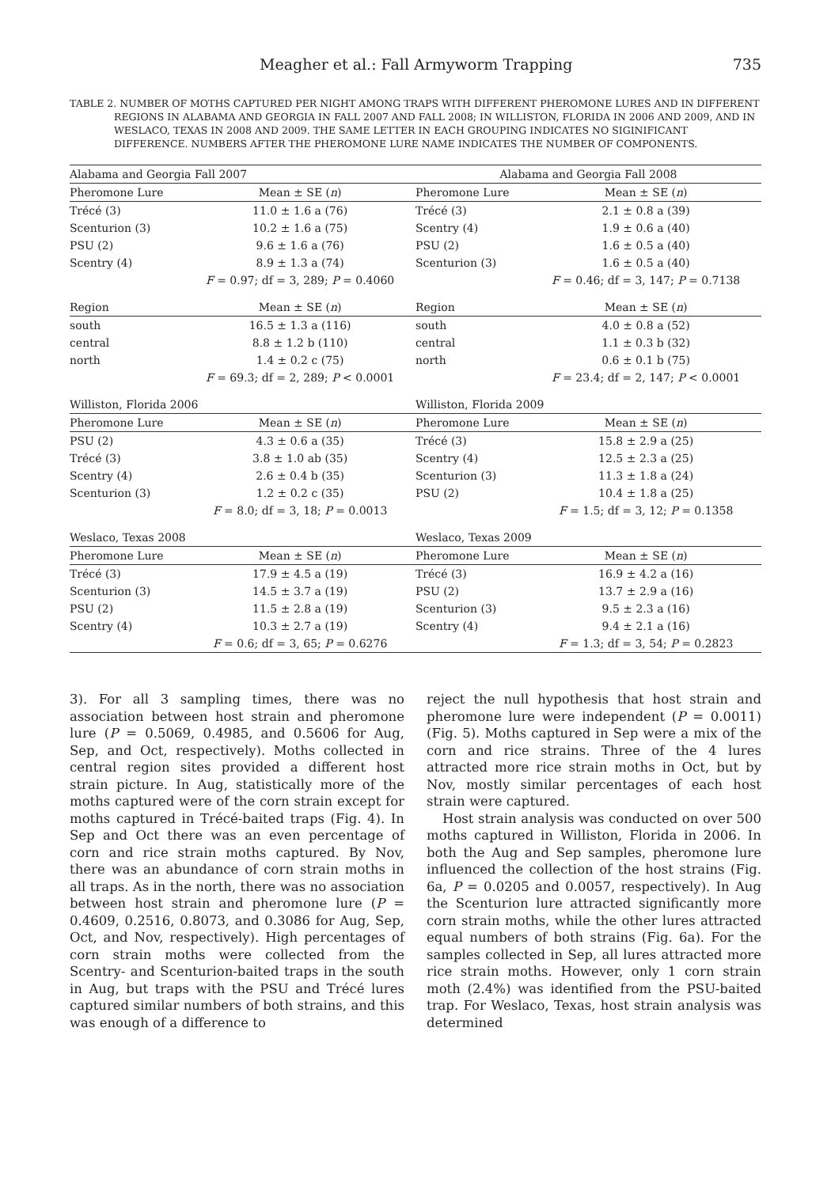Meagher et al.: Fall Armyworm Trapping 735
TABLE 2. NUMBER OF MOTHS CAPTURED PER NIGHT AMONG TRAPS WITH DIFFERENT PHEROMONE LURES AND IN DIFFERENT REGIONS IN ALABAMA AND GEORGIA IN FALL 2007 AND FALL 2008; IN WILLISTON, FLORIDA IN 2006 AND 2009, AND IN WESLACO, TEXAS IN 2008 AND 2009. THE SAME LETTER IN EACH GROUPING INDICATES NO SIGINIFICANT DIFFERENCE. NUMBERS AFTER THE PHEROMONE LURE NAME INDICATES THE NUMBER OF COMPONENTS.
| Alabama and Georgia Fall 2007 | | Alabama and Georgia Fall 2008 | |
| Pheromone Lure | Mean ± SE ( n ) | Pheromone Lure | Mean ± SE ( n ) |
| Trécé (3) | 11.0 ± 1.6 a (76) | Trécé (3) | 2.1 ± 0.8 a (39) |
| Scenturion (3) | 10.2 ± 1.6 a (75) | Scentry (4) | 1.9 ± 0.6 a (40) |
| PSU (2) | 9.6 ± 1.6 a (76) | PSU (2) | 1.6 ± 0.5 a (40) |
| Scentry (4) | 8.9 ± 1.3 a (74) | Scenturion (3) | 1.6 ± 0.5 a (40) |
| | F = 0.97; df = 3, 289; P = 0.4060 | | F = 0.46; df = 3, 147; P = 0.7138 |
| Region | Mean ± SE ( n ) | Region | Mean ± SE ( n ) |
| south | 16.5 ± 1.3 a (116) | south | 4.0 ± 0.8 a (52) |
| central | 8.8 ± 1.2 b (110) | central | 1.1 ± 0.3 b (32) |
| north | 1.4 ± 0.2 c (75) | north | 0.6 ± 0.1 b (75) |
| | F = 69.3; df = 2, 289; P < 0.0001 | | F = 23.4; df = 2, 147; P < 0.0001 |
| Williston, Florida 2006 | | Williston, Florida 2009 | |
| Pheromone Lure | Mean ± SE ( n ) | Pheromone Lure | Mean ± SE ( n ) |
| PSU (2) | 4.3 ± 0.6 a (35) | Trécé (3) | 15.8 ± 2.9 a (25) |
| Trécé (3) | 3.8 ± 1.0 ab (35) | Scentry (4) | 12.5 ± 2.3 a (25) |
| Scentry (4) | 2.6 ± 0.4 b (35) | Scenturion (3) | 11.3 ± 1.8 a (24) |
| Scenturion (3) | 1.2 ± 0.2 c (35) | PSU (2) | 10.4 ± 1.8 a (25) |
| | F = 8.0; df = 3, 18; P = 0.0013 | | F = 1.5; df = 3, 12; P = 0.1358 |
| Weslaco, Texas 2008 | | Weslaco, Texas 2009 | |
| Pheromone Lure | Mean ± SE ( n ) | Pheromone Lure | Mean ± SE ( n ) |
| Trécé (3) | 17.9 ± 4.5 a (19) | Trécé (3) | 16.9 ± 4.2 a (16) |
| Scenturion (3) | 14.5 ± 3.7 a (19) | PSU (2) | 13.7 ± 2.9 a (16) |
| PSU (2) | 11.5 ± 2.8 a (19) | Scenturion (3) | 9.5 ± 2.3 a (16) |
| Scentry (4) | 10.3 ± 2.7 a (19) | Scentry (4) | 9.4 ± 2.1 a (16) |
| | F = 0.6; df = 3, 65; P = 0.6276 | | F = 1.3; df = 3, 54; P = 0.2823 |
3). For all 3 sampling times, there was no association between host strain and pheromone lure (P = 0.5069, 0.4985, and 0.5606 for Aug, Sep, and Oct, respectively). Moths collected in central region sites provided a different host strain picture. In Aug, statistically more of the moths captured were of the corn strain except for moths captured in Trécé-baited traps (Fig. 4). In Sep and Oct there was an even percentage of corn and rice strain moths captured. By Nov, there was an abundance of corn strain moths in all traps. As in the north, there was no association between host strain and pheromone lure (P = 0.4609, 0.2516, 0.8073, and 0.3086 for Aug, Sep, Oct, and Nov, respectively). High percentages of corn strain moths were collected from the Scentry- and Scenturion-baited traps in the south in Aug, but traps with the PSU and Trécé lures captured similar numbers of both strains, and this was enough of a difference to
reject the null hypothesis that host strain and pheromone lure were independent (P = 0.0011) (Fig. 5). Moths captured in Sep were a mix of the corn and rice strains. Three of the 4 lures attracted more rice strain moths in Oct, but by Nov, mostly similar percentages of each host strain were captured.
Host strain analysis was conducted on over 500 moths captured in Williston, Florida in 2006. In both the Aug and Sep samples, pheromone lure influenced the collection of the host strains (Fig. 6a, P = 0.0205 and 0.0057, respectively). In Aug the Scenturion lure attracted significantly more corn strain moths, while the other lures attracted equal numbers of both strains (Fig. 6a). For the samples collected in Sep, all lures attracted more rice strain moths. However, only 1 corn strain moth (2.4%) was identified from the PSU-baited trap. For Weslaco, Texas, host strain analysis was determined